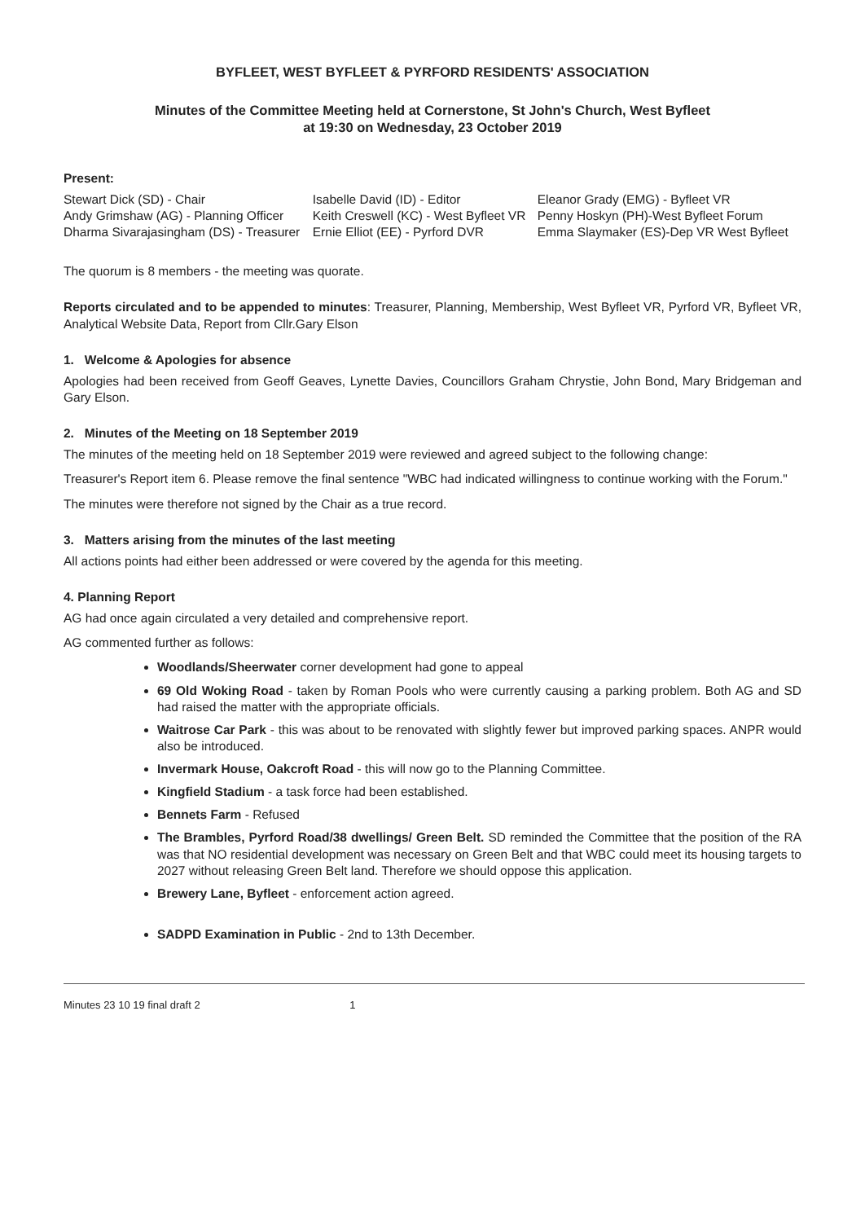BYFLEET, WEST BYFLEET & PYRFORD RESIDENTS' ASSOCIATION
Minutes of the Committee Meeting held at Cornerstone, St John's Church, West Byfleet
at 19:30 on Wednesday, 23 October 2019
Present:
| Stewart Dick (SD) - Chair | Isabelle David (ID) - Editor | Eleanor Grady (EMG) - Byfleet VR |
| Andy Grimshaw (AG) - Planning Officer | Keith Creswell (KC) - West Byfleet VR | Penny Hoskyn (PH)-West Byfleet Forum |
| Dharma Sivarajasingham (DS) - Treasurer | Ernie Elliot (EE) - Pyrford DVR | Emma Slaymaker (ES)-Dep VR West Byfleet |
The quorum is 8 members - the meeting was quorate.
Reports circulated and to be appended to minutes: Treasurer, Planning, Membership, West Byfleet VR, Pyrford VR, Byfleet VR, Analytical Website Data, Report from Cllr.Gary Elson
1. Welcome & Apologies for absence
Apologies had been received from Geoff Geaves, Lynette Davies, Councillors Graham Chrystie, John Bond, Mary Bridgeman and Gary Elson.
2. Minutes of the Meeting on 18 September 2019
The minutes of the meeting held on 18 September 2019 were reviewed and agreed subject to the following change:
Treasurer's Report item 6. Please remove the final sentence "WBC had indicated willingness to continue working with the Forum."
The minutes were therefore not signed by the Chair as a true record.
3. Matters arising from the minutes of the last meeting
All actions points had either been addressed or were covered by the agenda for this meeting.
4. Planning Report
AG had once again circulated a very detailed and comprehensive report.
AG commented further as follows:
Woodlands/Sheerwater corner development had gone to appeal
69 Old Woking Road - taken by Roman Pools who were currently causing a parking problem. Both AG and SD had raised the matter with the appropriate officials.
Waitrose Car Park - this was about to be renovated with slightly fewer but improved parking spaces. ANPR would also be introduced.
Invermark House, Oakcroft Road - this will now go to the Planning Committee.
Kingfield Stadium - a task force had been established.
Bennets Farm - Refused
The Brambles, Pyrford Road/38 dwellings/ Green Belt. SD reminded the Committee that the position of the RA was that NO residential development was necessary on Green Belt and that WBC could meet its housing targets to 2027 without releasing Green Belt land. Therefore we should oppose this application.
Brewery Lane, Byfleet - enforcement action agreed.
SADPD Examination in Public - 2nd to 13th December.
Minutes 23 10 19 final draft 2 1